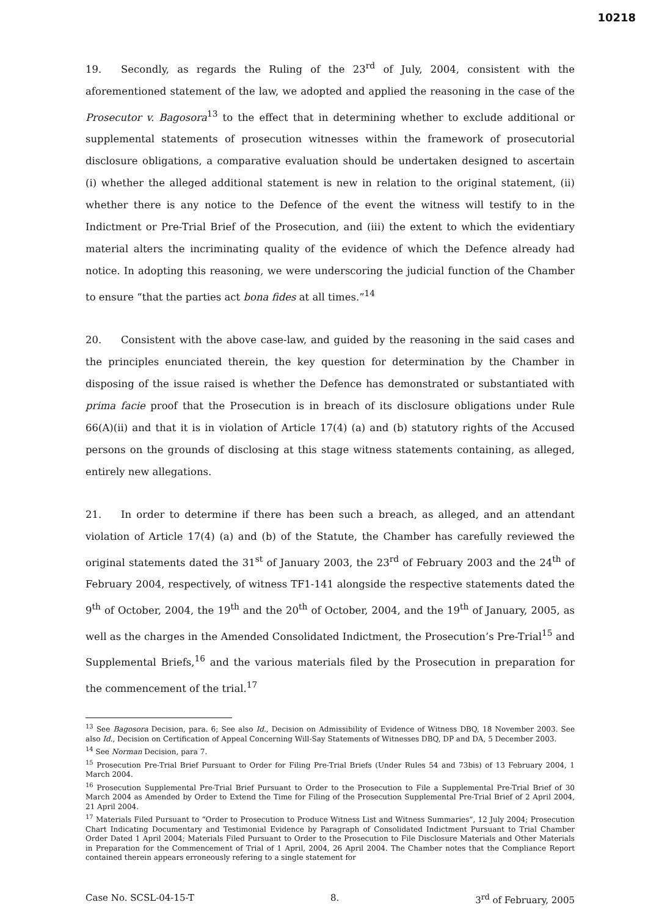10218
19. Secondly, as regards the Ruling of the 23<sup>rd</sup> of July, 2004, consistent with the aforementioned statement of the law, we adopted and applied the reasoning in the case of the Prosecutor v. Bagosora<sup>13</sup> to the effect that in determining whether to exclude additional or supplemental statements of prosecution witnesses within the framework of prosecutorial disclosure obligations, a comparative evaluation should be undertaken designed to ascertain (i) whether the alleged additional statement is new in relation to the original statement, (ii) whether there is any notice to the Defence of the event the witness will testify to in the Indictment or Pre-Trial Brief of the Prosecution, and (iii) the extent to which the evidentiary material alters the incriminating quality of the evidence of which the Defence already had notice. In adopting this reasoning, we were underscoring the judicial function of the Chamber to ensure “that the parties act bona fides at all times.”<sup>14</sup>
20. Consistent with the above case-law, and guided by the reasoning in the said cases and the principles enunciated therein, the key question for determination by the Chamber in disposing of the issue raised is whether the Defence has demonstrated or substantiated with prima facie proof that the Prosecution is in breach of its disclosure obligations under Rule 66(A)(ii) and that it is in violation of Article 17(4) (a) and (b) statutory rights of the Accused persons on the grounds of disclosing at this stage witness statements containing, as alleged, entirely new allegations.
21. In order to determine if there has been such a breach, as alleged, and an attendant violation of Article 17(4) (a) and (b) of the Statute, the Chamber has carefully reviewed the original statements dated the 31<sup>st</sup> of January 2003, the 23<sup>rd</sup> of February 2003 and the 24<sup>th</sup> of February 2004, respectively, of witness TF1-141 alongside the respective statements dated the 9<sup>th</sup> of October, 2004, the 19<sup>th</sup> and the 20<sup>th</sup> of October, 2004, and the 19<sup>th</sup> of January, 2005, as well as the charges in the Amended Consolidated Indictment, the Prosecution’s Pre-Trial<sup>15</sup> and Supplemental Briefs,<sup>16</sup> and the various materials filed by the Prosecution in preparation for the commencement of the trial.<sup>17</sup>
<sup>13</sup> See Bagosora Decision, para. 6; See also Id., Decision on Admissibility of Evidence of Witness DBQ, 18 November 2003. See also Id., Decision on Certification of Appeal Concerning Will-Say Statements of Witnesses DBQ, DP and DA, 5 December 2003.
<sup>14</sup> See Norman Decision, para 7.
<sup>15</sup> Prosecution Pre-Trial Brief Pursuant to Order for Filing Pre-Trial Briefs (Under Rules 54 and 73bis) of 13 February 2004, 1 March 2004.
<sup>16</sup> Prosecution Supplemental Pre-Trial Brief Pursuant to Order to the Prosecution to File a Supplemental Pre-Trial Brief of 30 March 2004 as Amended by Order to Extend the Time for Filing of the Prosecution Supplemental Pre-Trial Brief of 2 April 2004, 21 April 2004.
<sup>17</sup> Materials Filed Pursuant to “Order to Prosecution to Produce Witness List and Witness Summaries”, 12 July 2004; Prosecution Chart Indicating Documentary and Testimonial Evidence by Paragraph of Consolidated Indictment Pursuant to Trial Chamber Order Dated 1 April 2004; Materials Filed Pursuant to Order to the Prosecution to File Disclosure Materials and Other Materials in Preparation for the Commencement of Trial of 1 April, 2004, 26 April 2004. The Chamber notes that the Compliance Report contained therein appears erroneously refering to a single statement for
Case No. SCSL-04-15-T 8. 3<sup>rd</sup> of February, 2005